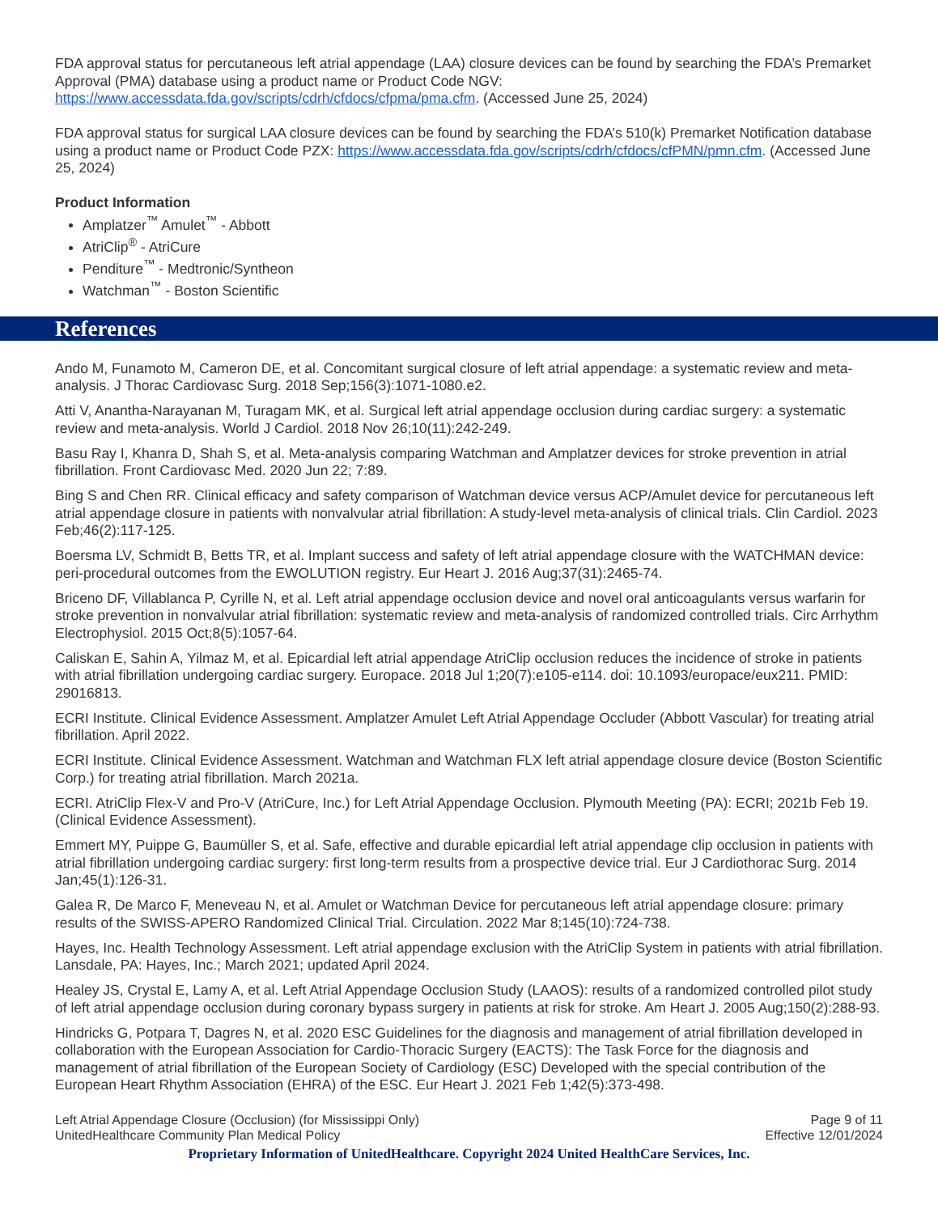FDA approval status for percutaneous left atrial appendage (LAA) closure devices can be found by searching the FDA’s Premarket Approval (PMA) database using a product name or Product Code NGV: https://www.accessdata.fda.gov/scripts/cdrh/cfdocs/cfpma/pma.cfm. (Accessed June 25, 2024)
FDA approval status for surgical LAA closure devices can be found by searching the FDA’s 510(k) Premarket Notification database using a product name or Product Code PZX: https://www.accessdata.fda.gov/scripts/cdrh/cfdocs/cfPMN/pmn.cfm. (Accessed June 25, 2024)
Product Information
Amplatzer<sup>™</sup> Amulet<sup>™</sup> - Abbott
AtriClip<sup>®</sup> - AtriCure
Penditure<sup>™</sup> - Medtronic/Syntheon
Watchman<sup>™</sup> - Boston Scientific
References
Ando M, Funamoto M, Cameron DE, et al. Concomitant surgical closure of left atrial appendage: a systematic review and meta-analysis. J Thorac Cardiovasc Surg. 2018 Sep;156(3):1071-1080.e2.
Atti V, Anantha-Narayanan M, Turagam MK, et al. Surgical left atrial appendage occlusion during cardiac surgery: a systematic review and meta-analysis. World J Cardiol. 2018 Nov 26;10(11):242-249.
Basu Ray I, Khanra D, Shah S, et al. Meta-analysis comparing Watchman and Amplatzer devices for stroke prevention in atrial fibrillation. Front Cardiovasc Med. 2020 Jun 22; 7:89.
Bing S and Chen RR. Clinical efficacy and safety comparison of Watchman device versus ACP/Amulet device for percutaneous left atrial appendage closure in patients with nonvalvular atrial fibrillation: A study-level meta-analysis of clinical trials. Clin Cardiol. 2023 Feb;46(2):117-125.
Boersma LV, Schmidt B, Betts TR, et al. Implant success and safety of left atrial appendage closure with the WATCHMAN device: peri-procedural outcomes from the EWOLUTION registry. Eur Heart J. 2016 Aug;37(31):2465-74.
Briceno DF, Villablanca P, Cyrille N, et al. Left atrial appendage occlusion device and novel oral anticoagulants versus warfarin for stroke prevention in nonvalvular atrial fibrillation: systematic review and meta-analysis of randomized controlled trials. Circ Arrhythm Electrophysiol. 2015 Oct;8(5):1057-64.
Caliskan E, Sahin A, Yilmaz M, et al. Epicardial left atrial appendage AtriClip occlusion reduces the incidence of stroke in patients with atrial fibrillation undergoing cardiac surgery. Europace. 2018 Jul 1;20(7):e105-e114. doi: 10.1093/europace/eux211. PMID: 29016813.
ECRI Institute. Clinical Evidence Assessment. Amplatzer Amulet Left Atrial Appendage Occluder (Abbott Vascular) for treating atrial fibrillation. April 2022.
ECRI Institute. Clinical Evidence Assessment. Watchman and Watchman FLX left atrial appendage closure device (Boston Scientific Corp.) for treating atrial fibrillation. March 2021a.
ECRI. AtriClip Flex-V and Pro-V (AtriCure, Inc.) for Left Atrial Appendage Occlusion. Plymouth Meeting (PA): ECRI; 2021b Feb 19. (Clinical Evidence Assessment).
Emmert MY, Puippe G, Baumüller S, et al. Safe, effective and durable epicardial left atrial appendage clip occlusion in patients with atrial fibrillation undergoing cardiac surgery: first long-term results from a prospective device trial. Eur J Cardiothorac Surg. 2014 Jan;45(1):126-31.
Galea R, De Marco F, Meneveau N, et al. Amulet or Watchman Device for percutaneous left atrial appendage closure: primary results of the SWISS-APERO Randomized Clinical Trial. Circulation. 2022 Mar 8;145(10):724-738.
Hayes, Inc. Health Technology Assessment. Left atrial appendage exclusion with the AtriClip System in patients with atrial fibrillation. Lansdale, PA: Hayes, Inc.; March 2021; updated April 2024.
Healey JS, Crystal E, Lamy A, et al. Left Atrial Appendage Occlusion Study (LAAOS): results of a randomized controlled pilot study of left atrial appendage occlusion during coronary bypass surgery in patients at risk for stroke. Am Heart J. 2005 Aug;150(2):288-93.
Hindricks G, Potpara T, Dagres N, et al. 2020 ESC Guidelines for the diagnosis and management of atrial fibrillation developed in collaboration with the European Association for Cardio-Thoracic Surgery (EACTS): The Task Force for the diagnosis and management of atrial fibrillation of the European Society of Cardiology (ESC) Developed with the special contribution of the European Heart Rhythm Association (EHRA) of the ESC. Eur Heart J. 2021 Feb 1;42(5):373-498.
Left Atrial Appendage Closure (Occlusion) (for Mississippi Only)
UnitedHealthcare Community Plan Medical Policy
Page 9 of 11
Effective 12/01/2024
Proprietary Information of UnitedHealthcare. Copyright 2024 United HealthCare Services, Inc.